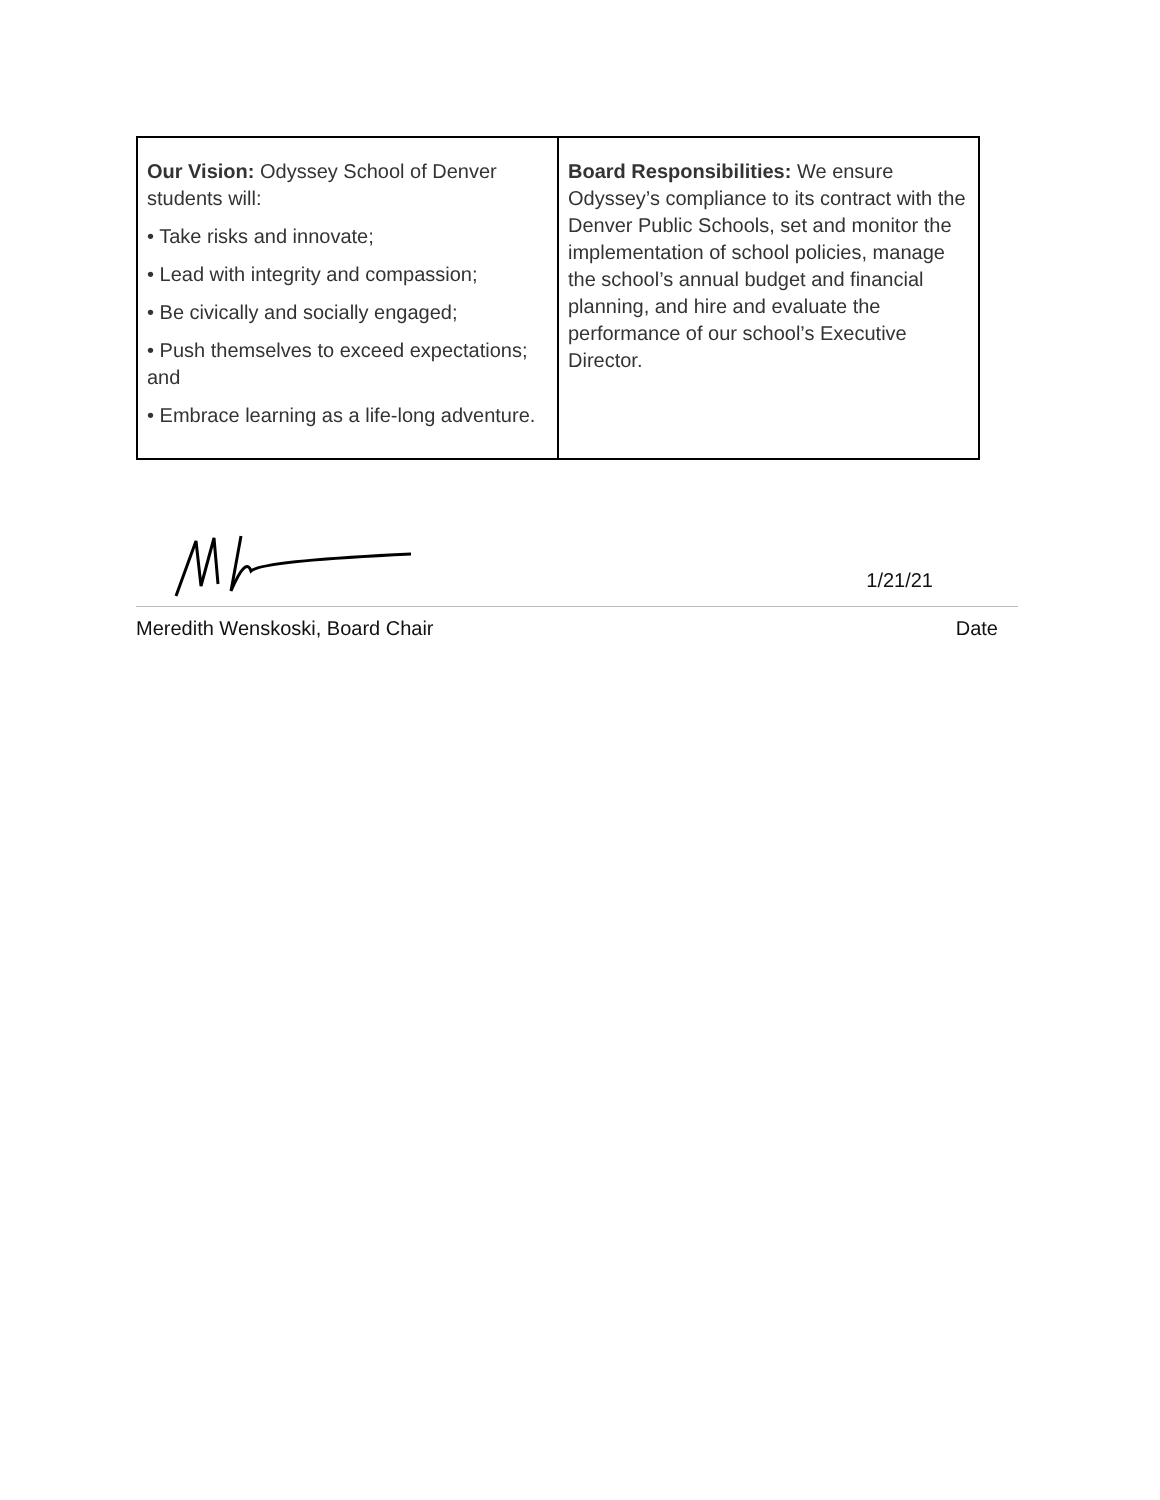| Our Vision: Odyssey School of Denver students will: • Take risks and innovate; • Lead with integrity and compassion; • Be civically and socially engaged; • Push themselves to exceed expectations; and • Embrace learning as a life-long adventure. | Board Responsibilities: We ensure Odyssey’s compliance to its contract with the Denver Public Schools, set and monitor the implementation of school policies, manage the school’s annual budget and financial planning, and hire and evaluate the performance of our school’s Executive Director. |
1/21/21
Meredith Wenskoski, Board Chair Date